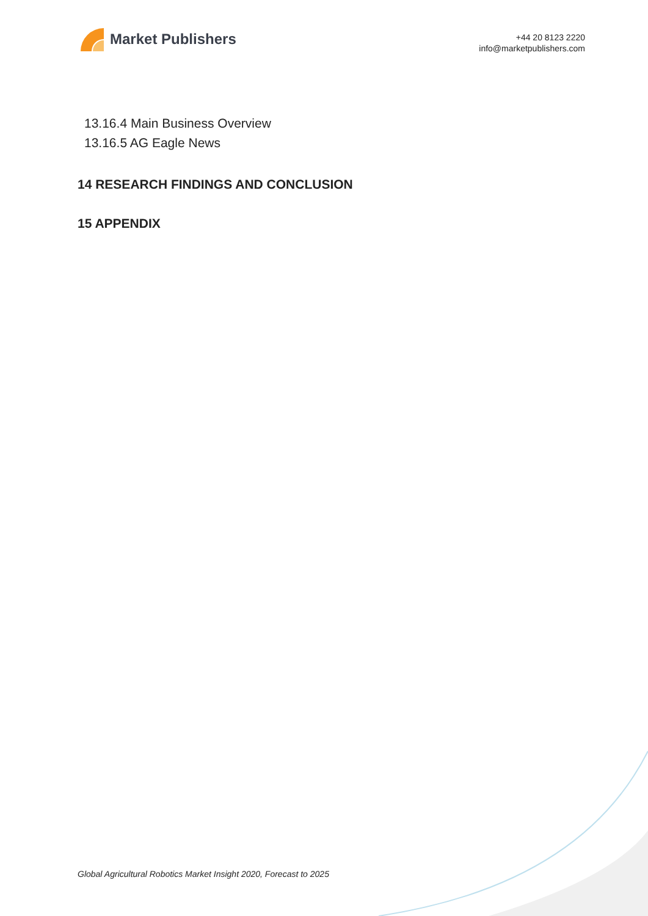Market Publishers
+44 20 8123 2220
info@marketpublishers.com
13.16.4 Main Business Overview
13.16.5 AG Eagle News
14 RESEARCH FINDINGS AND CONCLUSION
15 APPENDIX
Global Agricultural Robotics Market Insight 2020, Forecast to 2025